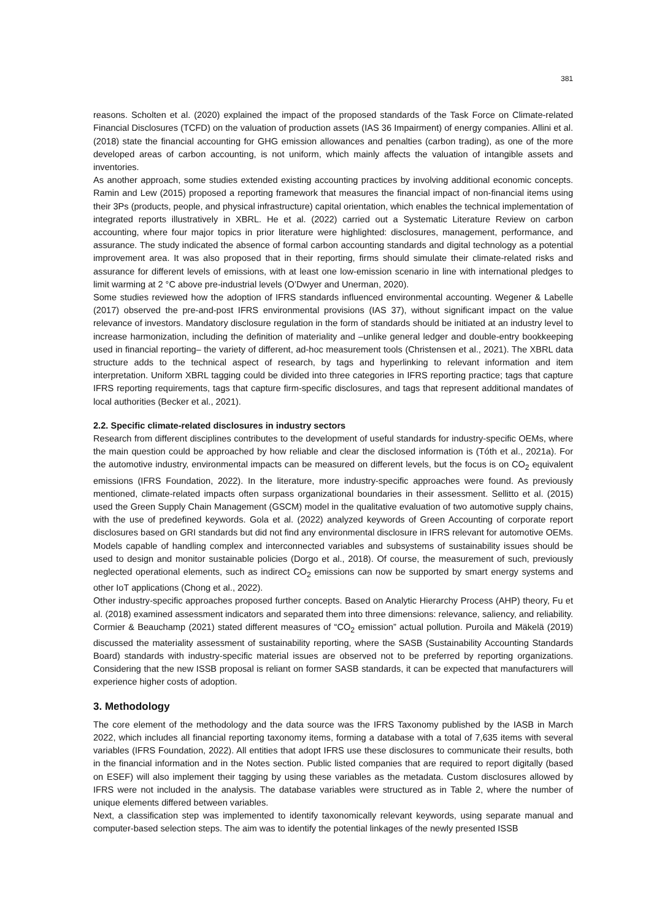381
reasons. Scholten et al. (2020) explained the impact of the proposed standards of the Task Force on Climate-related Financial Disclosures (TCFD) on the valuation of production assets (IAS 36 Impairment) of energy companies. Allini et al. (2018) state the financial accounting for GHG emission allowances and penalties (carbon trading), as one of the more developed areas of carbon accounting, is not uniform, which mainly affects the valuation of intangible assets and inventories.
As another approach, some studies extended existing accounting practices by involving additional economic concepts. Ramin and Lew (2015) proposed a reporting framework that measures the financial impact of non-financial items using their 3Ps (products, people, and physical infrastructure) capital orientation, which enables the technical implementation of integrated reports illustratively in XBRL. He et al. (2022) carried out a Systematic Literature Review on carbon accounting, where four major topics in prior literature were highlighted: disclosures, management, performance, and assurance. The study indicated the absence of formal carbon accounting standards and digital technology as a potential improvement area. It was also proposed that in their reporting, firms should simulate their climate-related risks and assurance for different levels of emissions, with at least one low-emission scenario in line with international pledges to limit warming at 2 °C above pre-industrial levels (O’Dwyer and Unerman, 2020).
Some studies reviewed how the adoption of IFRS standards influenced environmental accounting. Wegener & Labelle (2017) observed the pre-and-post IFRS environmental provisions (IAS 37), without significant impact on the value relevance of investors. Mandatory disclosure regulation in the form of standards should be initiated at an industry level to increase harmonization, including the definition of materiality and –unlike general ledger and double-entry bookkeeping used in financial reporting– the variety of different, ad-hoc measurement tools (Christensen et al., 2021). The XBRL data structure adds to the technical aspect of research, by tags and hyperlinking to relevant information and item interpretation. Uniform XBRL tagging could be divided into three categories in IFRS reporting practice; tags that capture IFRS reporting requirements, tags that capture firm-specific disclosures, and tags that represent additional mandates of local authorities (Becker et al., 2021).
2.2. Specific climate-related disclosures in industry sectors
Research from different disciplines contributes to the development of useful standards for industry-specific OEMs, where the main question could be approached by how reliable and clear the disclosed information is (Tóth et al., 2021a). For the automotive industry, environmental impacts can be measured on different levels, but the focus is on CO<sub>2</sub> equivalent emissions (IFRS Foundation, 2022). In the literature, more industry-specific approaches were found. As previously mentioned, climate-related impacts often surpass organizational boundaries in their assessment. Sellitto et al. (2015) used the Green Supply Chain Management (GSCM) model in the qualitative evaluation of two automotive supply chains, with the use of predefined keywords. Gola et al. (2022) analyzed keywords of Green Accounting of corporate report disclosures based on GRI standards but did not find any environmental disclosure in IFRS relevant for automotive OEMs. Models capable of handling complex and interconnected variables and subsystems of sustainability issues should be used to design and monitor sustainable policies (Dorgo et al., 2018). Of course, the measurement of such, previously neglected operational elements, such as indirect CO<sub>2</sub> emissions can now be supported by smart energy systems and other IoT applications (Chong et al., 2022).
Other industry-specific approaches proposed further concepts. Based on Analytic Hierarchy Process (AHP) theory, Fu et al. (2018) examined assessment indicators and separated them into three dimensions: relevance, saliency, and reliability. Cormier & Beauchamp (2021) stated different measures of “CO<sub>2</sub> emission” actual pollution. Puroila and Mäkelä (2019) discussed the materiality assessment of sustainability reporting, where the SASB (Sustainability Accounting Standards Board) standards with industry-specific material issues are observed not to be preferred by reporting organizations. Considering that the new ISSB proposal is reliant on former SASB standards, it can be expected that manufacturers will experience higher costs of adoption.
3. Methodology
The core element of the methodology and the data source was the IFRS Taxonomy published by the IASB in March 2022, which includes all financial reporting taxonomy items, forming a database with a total of 7,635 items with several variables (IFRS Foundation, 2022). All entities that adopt IFRS use these disclosures to communicate their results, both in the financial information and in the Notes section. Public listed companies that are required to report digitally (based on ESEF) will also implement their tagging by using these variables as the metadata. Custom disclosures allowed by IFRS were not included in the analysis. The database variables were structured as in Table 2, where the number of unique elements differed between variables.
Next, a classification step was implemented to identify taxonomically relevant keywords, using separate manual and computer-based selection steps. The aim was to identify the potential linkages of the newly presented ISSB